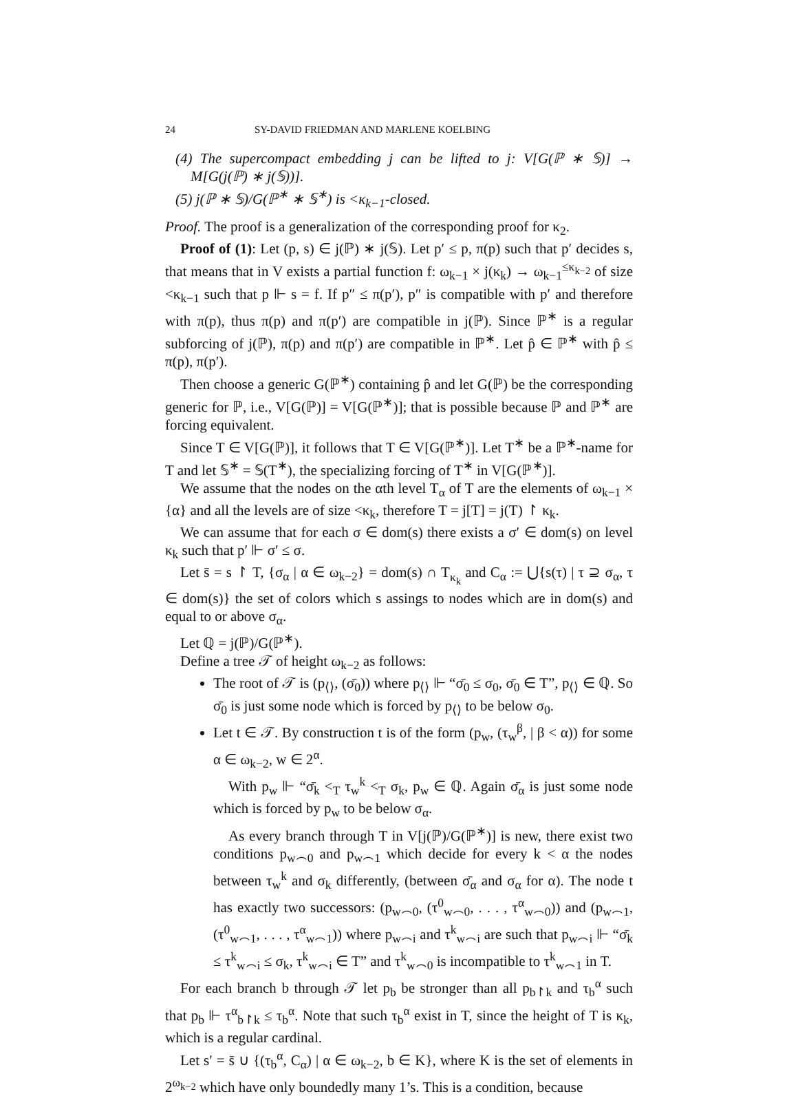24 SY-DAVID FRIEDMAN AND MARLENE KOELBING
(4) The supercompact embedding j can be lifted to j: V[G(ℙ ∗ 𝕊)] → M[G(j(ℙ) ∗ j(𝕊))].
(5) j(ℙ ∗ 𝕊)/G(ℙ<sup>∗</sup> ∗ 𝕊<sup>∗</sup>) is <κ<sub>k−1</sub>-closed.
Proof. The proof is a generalization of the corresponding proof for κ<sub>2</sub>.
Proof of (1): Let (p, s) ∈ j(ℙ) ∗ j(𝕊). Let p′ ≤ p, π(p) such that p′ decides s, that means that in V exists a partial function f: ω<sub>k−1</sub> × j(κ<sub>k</sub>) → ω<sub>k−1</sub><sup>≤κ<sub>k−2</sub></sup> of size <κ<sub>k−1</sub> such that p ⊩ s = f. If p″ ≤ π(p′), p″ is compatible with p′ and therefore with π(p), thus π(p) and π(p′) are compatible in j(ℙ). Since ℙ<sup>∗</sup> is a regular subforcing of j(ℙ), π(p) and π(p′) are compatible in ℙ<sup>∗</sup>. Let p̂ ∈ ℙ<sup>∗</sup> with p̂ ≤ π(p), π(p′).
Then choose a generic G(ℙ<sup>∗</sup>) containing p̂ and let G(ℙ) be the corresponding generic for ℙ, i.e., V[G(ℙ)] = V[G(ℙ<sup>∗</sup>)]; that is possible because ℙ and ℙ<sup>∗</sup> are forcing equivalent.
Since T ∈ V[G(ℙ)], it follows that T ∈ V[G(ℙ<sup>∗</sup>)]. Let T<sup>∗</sup> be a ℙ<sup>∗</sup>-name for T and let 𝕊<sup>∗</sup> = 𝕊(T<sup>∗</sup>), the specializing forcing of T<sup>∗</sup> in V[G(ℙ<sup>∗</sup>)].
We assume that the nodes on the αth level T<sub>α</sub> of T are the elements of ω<sub>k−1</sub> × {α} and all the levels are of size <κ<sub>k</sub>, therefore T = j[T] = j(T) ↾ κ<sub>k</sub>.
We can assume that for each σ ∈ dom(s) there exists a σ′ ∈ dom(s) on level κ<sub>k</sub> such that p′ ⊩ σ′ ≤ σ.
Let s̄ = s ↾ T, {σ<sub>α</sub> | α ∈ ω<sub>k−2</sub>} = dom(s) ∩ T<sub>κ<sub>k</sub></sub> and C<sub>α</sub> := ⋃{s(τ) | τ ⊇ σ<sub>α</sub>, τ ∈ dom(s)} the set of colors which s assings to nodes which are in dom(s) and equal to or above σ<sub>α</sub>.
Let ℚ = j(ℙ)/G(ℙ<sup>∗</sup>).
Define a tree 𝒯 of height ω<sub>k−2</sub> as follows:
The root of 𝒯 is (p<sub>⟨⟩</sub>, (σ̄<sub>0</sub>)) where p<sub>⟨⟩</sub> ⊩ “σ̄<sub>0</sub> ≤ σ<sub>0</sub>, σ̄<sub>0</sub> ∈ T”, p<sub>⟨⟩</sub> ∈ ℚ. So σ̄<sub>0</sub> is just some node which is forced by p<sub>⟨⟩</sub> to be below σ<sub>0</sub>.
Let t ∈ 𝒯. By construction t is of the form (p<sub>w</sub>, (τ<sub>w</sub><sup>β</sup>, | β < α)) for some α ∈ ω<sub>k−2</sub>, w ∈ 2<sup>α</sup>.
With p<sub>w</sub> ⊩ “σ̄<sub>k</sub> <<sub>T</sub> τ<sub>w</sub><sup>k</sup> <<sub>T</sub> σ<sub>k</sub>, p<sub>w</sub> ∈ ℚ. Again σ̄<sub>α</sub> is just some node which is forced by p<sub>w</sub> to be below σ<sub>α</sub>.
As every branch through T in V[j(ℙ)/G(ℙ<sup>∗</sup>)] is new, there exist two conditions p<sub>w⌢0</sub> and p<sub>w⌢1</sub> which decide for every k < α the nodes between τ<sub>w</sub><sup>k</sup> and σ<sub>k</sub> differently, (between σ̄<sub>α</sub> and σ<sub>α</sub> for α). The node t has exactly two successors: (p<sub>w⌢0</sub>, (τ<sup>0</sup><sub>w⌢0</sub>, . . . , τ<sup>α</sup><sub>w⌢0</sub>)) and (p<sub>w⌢1</sub>, (τ<sup>0</sup><sub>w⌢1</sub>, . . . , τ<sup>α</sup><sub>w⌢1</sub>)) where p<sub>w⌢i</sub> and τ<sup>k</sup><sub>w⌢i</sub> are such that p<sub>w⌢i</sub> ⊩ “σ̄<sub>k</sub> ≤ τ<sup>k</sup><sub>w⌢i</sub> ≤ σ<sub>k</sub>, τ<sup>k</sup><sub>w⌢i</sub> ∈ T” and τ<sup>k</sup><sub>w⌢0</sub> is incompatible to τ<sup>k</sup><sub>w⌢1</sub> in T.
For each branch b through 𝒯 let p<sub>b</sub> be stronger than all p<sub>b↾k</sub> and τ<sub>b</sub><sup>α</sup> such that p<sub>b</sub> ⊩ τ<sup>α</sup><sub>b↾k</sub> ≤ τ<sub>b</sub><sup>α</sup>. Note that such τ<sub>b</sub><sup>α</sup> exist in T, since the height of T is κ<sub>k</sub>, which is a regular cardinal.
Let s′ = s̄ ∪ {(τ<sub>b</sub><sup>α</sup>, C<sub>α</sub>) | α ∈ ω<sub>k−2</sub>, b ∈ K}, where K is the set of elements in 2<sup>ω<sub>k−2</sub></sup> which have only boundedly many 1’s. This is a condition, because